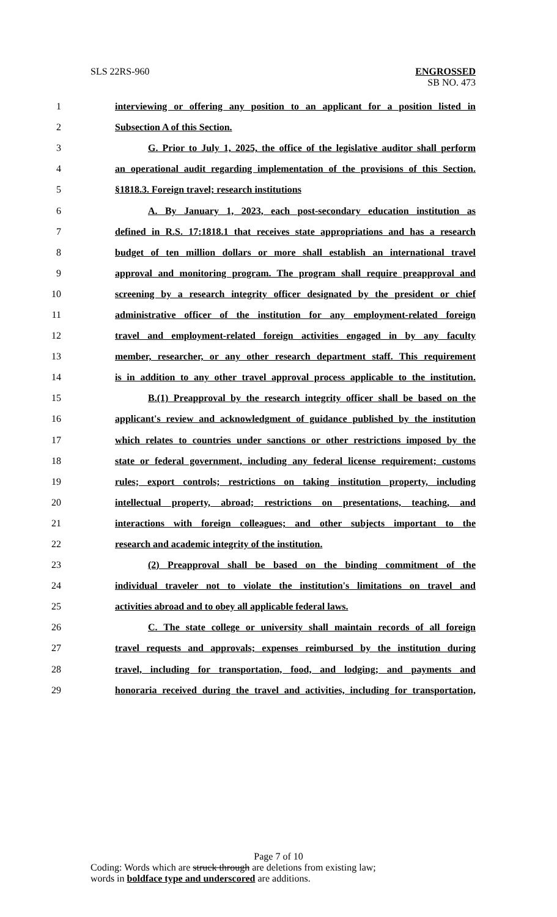SLS 22RS-960
ENGROSSED
SB NO. 473
1 interviewing or offering any position to an applicant for a position listed in
2 Subsection A of this Section.
3 G. Prior to July 1, 2025, the office of the legislative auditor shall perform
4 an operational audit regarding implementation of the provisions of this Section.
5 §1818.3. Foreign travel; research institutions
6 A. By January 1, 2023, each post-secondary education institution as
7 defined in R.S. 17:1818.1 that receives state appropriations and has a research
8 budget of ten million dollars or more shall establish an international travel
9 approval and monitoring program. The program shall require preapproval and
10 screening by a research integrity officer designated by the president or chief
11 administrative officer of the institution for any employment-related foreign
12 travel and employment-related foreign activities engaged in by any faculty
13 member, researcher, or any other research department staff. This requirement
14 is in addition to any other travel approval process applicable to the institution.
15 B.(1) Preapproval by the research integrity officer shall be based on the
16 applicant's review and acknowledgment of guidance published by the institution
17 which relates to countries under sanctions or other restrictions imposed by the
18 state or federal government, including any federal license requirement; customs
19 rules; export controls; restrictions on taking institution property, including
20 intellectual property, abroad; restrictions on presentations, teaching, and
21 interactions with foreign colleagues; and other subjects important to the
22 research and academic integrity of the institution.
23 (2) Preapproval shall be based on the binding commitment of the
24 individual traveler not to violate the institution's limitations on travel and
25 activities abroad and to obey all applicable federal laws.
26 C. The state college or university shall maintain records of all foreign
27 travel requests and approvals; expenses reimbursed by the institution during
28 travel, including for transportation, food, and lodging; and payments and
29 honoraria received during the travel and activities, including for transportation,
Page 7 of 10
Coding: Words which are struck through are deletions from existing law;
words in boldface type and underscored are additions.